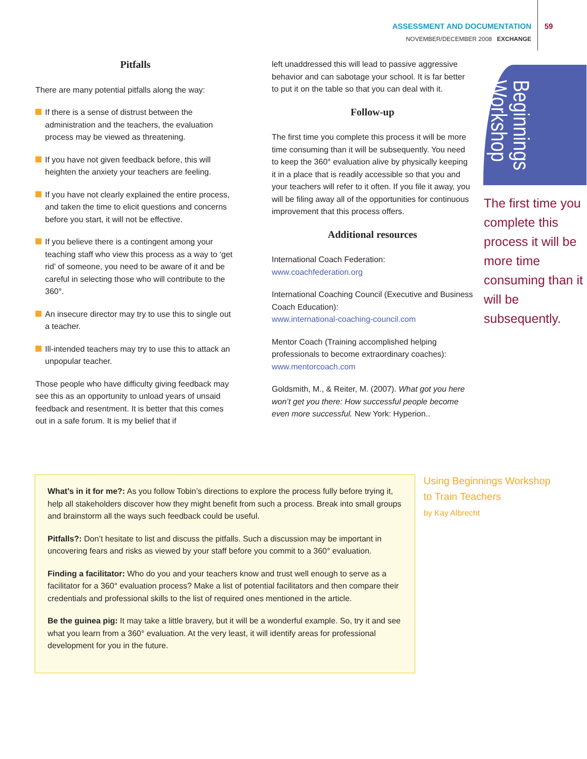ASSESSMENT AND DOCUMENTATION
NOVEMBER/DECEMBER 2008 EXCHANGE
59
Pitfalls
There are many potential pitfalls along the way:
If there is a sense of distrust between the administration and the teachers, the evaluation process may be viewed as threatening.
If you have not given feedback before, this will heighten the anxiety your teachers are feeling.
If you have not clearly explained the entire process, and taken the time to elicit questions and concerns before you start, it will not be effective.
If you believe there is a contingent among your teaching staff who view this process as a way to ‘get rid’ of someone, you need to be aware of it and be careful in selecting those who will contribute to the 360°.
An insecure director may try to use this to single out a teacher.
Ill-intended teachers may try to use this to attack an unpopular teacher.
Those people who have difficulty giving feedback may see this as an opportunity to unload years of unsaid feedback and resentment. It is better that this comes out in a safe forum. It is my belief that if
left unaddressed this will lead to passive aggressive behavior and can sabotage your school. It is far better to put it on the table so that you can deal with it.
Follow-up
The first time you complete this process it will be more time consuming than it will be subsequently. You need to keep the 360° evaluation alive by physically keeping it in a place that is readily accessible so that you and your teachers will refer to it often. If you file it away, you will be filing away all of the opportunities for continuous improvement that this process offers.
Additional resources
International Coach Federation:
www.coachfederation.org
International Coaching Council (Executive and Business Coach Education):
www.international-coaching-council.com
Mentor Coach (Training accomplished helping professionals to become extraordinary coaches):
www.mentorcoach.com
Goldsmith, M., & Reiter, M. (2007). What got you here won’t get you there: How successful people become even more successful. New York: Hyperion..
Beginnings Workshop
The first time you complete this process it will be more time consuming than it will be subsequently.
What’s in it for me?: As you follow Tobin’s directions to explore the process fully before trying it, help all stakeholders discover how they might benefit from such a process. Break into small groups and brainstorm all the ways such feedback could be useful.
Pitfalls?: Don’t hesitate to list and discuss the pitfalls. Such a discussion may be important in uncovering fears and risks as viewed by your staff before you commit to a 360° evaluation.
Finding a facilitator: Who do you and your teachers know and trust well enough to serve as a facilitator for a 360° evaluation process? Make a list of potential facilitators and then compare their credentials and professional skills to the list of required ones mentioned in the article.
Be the guinea pig: It may take a little bravery, but it will be a wonderful example. So, try it and see what you learn from a 360° evaluation. At the very least, it will identify areas for professional development for you in the future.
Using Beginnings Workshop
to Train Teachers
by Kay Albrecht